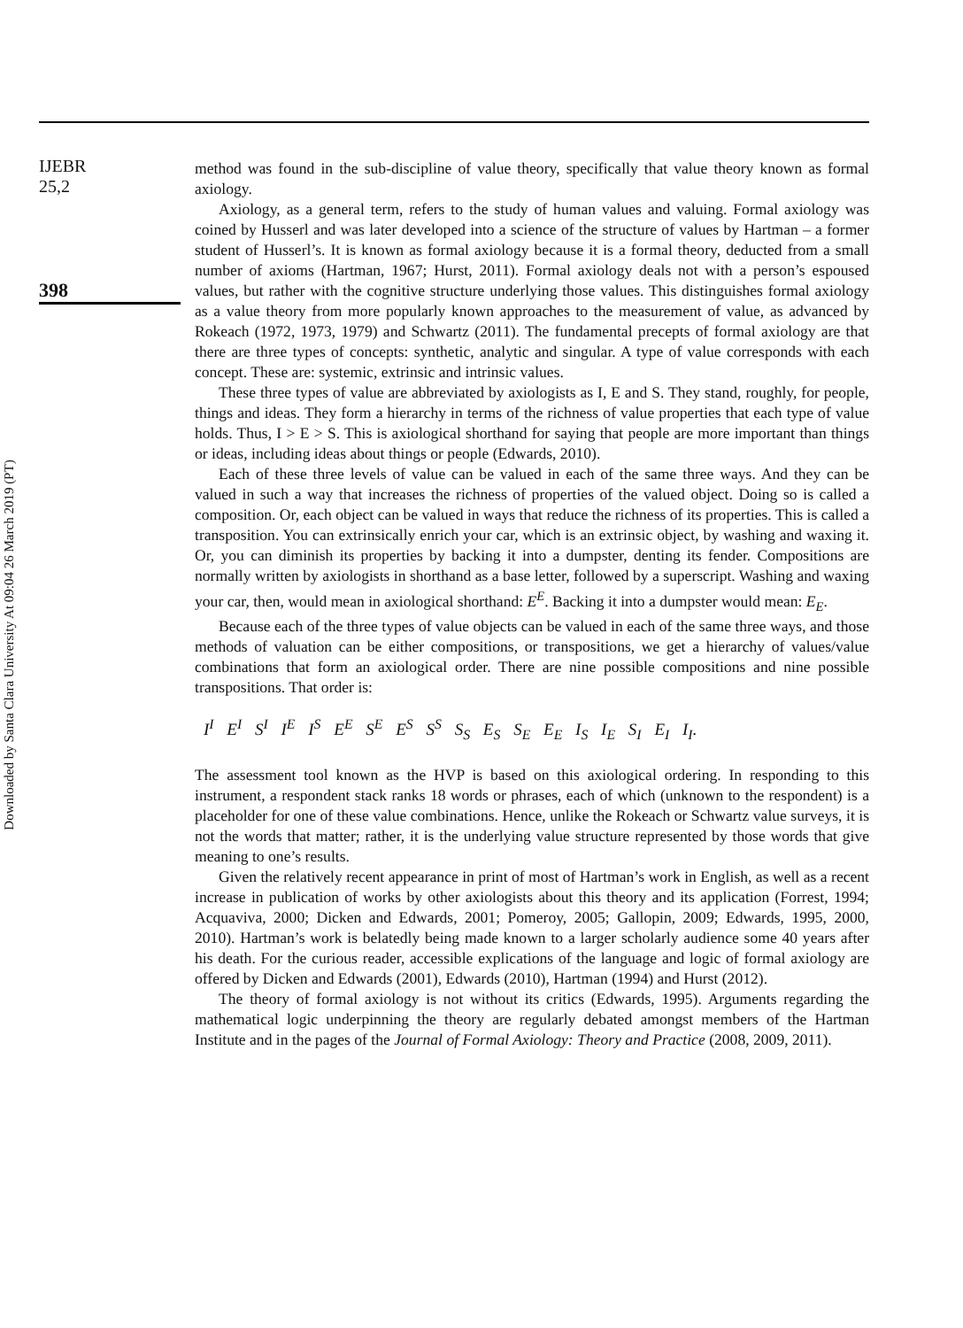Downloaded by Santa Clara University At 09:04 26 March 2019 (PT)
IJEBR
25,2
398
method was found in the sub-discipline of value theory, specifically that value theory known as formal axiology.
Axiology, as a general term, refers to the study of human values and valuing. Formal axiology was coined by Husserl and was later developed into a science of the structure of values by Hartman – a former student of Husserl’s. It is known as formal axiology because it is a formal theory, deducted from a small number of axioms (Hartman, 1967; Hurst, 2011). Formal axiology deals not with a person’s espoused values, but rather with the cognitive structure underlying those values. This distinguishes formal axiology as a value theory from more popularly known approaches to the measurement of value, as advanced by Rokeach (1972, 1973, 1979) and Schwartz (2011). The fundamental precepts of formal axiology are that there are three types of concepts: synthetic, analytic and singular. A type of value corresponds with each concept. These are: systemic, extrinsic and intrinsic values.
These three types of value are abbreviated by axiologists as I, E and S. They stand, roughly, for people, things and ideas. They form a hierarchy in terms of the richness of value properties that each type of value holds. Thus, I > E > S. This is axiological shorthand for saying that people are more important than things or ideas, including ideas about things or people (Edwards, 2010).
Each of these three levels of value can be valued in each of the same three ways. And they can be valued in such a way that increases the richness of properties of the valued object. Doing so is called a composition. Or, each object can be valued in ways that reduce the richness of its properties. This is called a transposition. You can extrinsically enrich your car, which is an extrinsic object, by washing and waxing it. Or, you can diminish its properties by backing it into a dumpster, denting its fender. Compositions are normally written by axiologists in shorthand as a base letter, followed by a superscript. Washing and waxing your car, then, would mean in axiological shorthand: E<sup>E</sup>. Backing it into a dumpster would mean: E<sub>E</sub>.
Because each of the three types of value objects can be valued in each of the same three ways, and those methods of valuation can be either compositions, or transpositions, we get a hierarchy of values/value combinations that form an axiological order. There are nine possible compositions and nine possible transpositions. That order is:
I<sup>I</sup> E<sup>I</sup> S<sup>I</sup> I<sup>E</sup> I<sup>S</sup> E<sup>E</sup> S<sup>E</sup> E<sup>S</sup> S<sup>S</sup> S<sub>S</sub> E<sub>S</sub> S<sub>E</sub> E<sub>E</sub> I<sub>S</sub> I<sub>E</sub> S<sub>I</sub> E<sub>I</sub> I<sub>I</sub>.
The assessment tool known as the HVP is based on this axiological ordering. In responding to this instrument, a respondent stack ranks 18 words or phrases, each of which (unknown to the respondent) is a placeholder for one of these value combinations. Hence, unlike the Rokeach or Schwartz value surveys, it is not the words that matter; rather, it is the underlying value structure represented by those words that give meaning to one’s results.
Given the relatively recent appearance in print of most of Hartman’s work in English, as well as a recent increase in publication of works by other axiologists about this theory and its application (Forrest, 1994; Acquaviva, 2000; Dicken and Edwards, 2001; Pomeroy, 2005; Gallopin, 2009; Edwards, 1995, 2000, 2010). Hartman’s work is belatedly being made known to a larger scholarly audience some 40 years after his death. For the curious reader, accessible explications of the language and logic of formal axiology are offered by Dicken and Edwards (2001), Edwards (2010), Hartman (1994) and Hurst (2012).
The theory of formal axiology is not without its critics (Edwards, 1995). Arguments regarding the mathematical logic underpinning the theory are regularly debated amongst members of the Hartman Institute and in the pages of the Journal of Formal Axiology: Theory and Practice (2008, 2009, 2011).